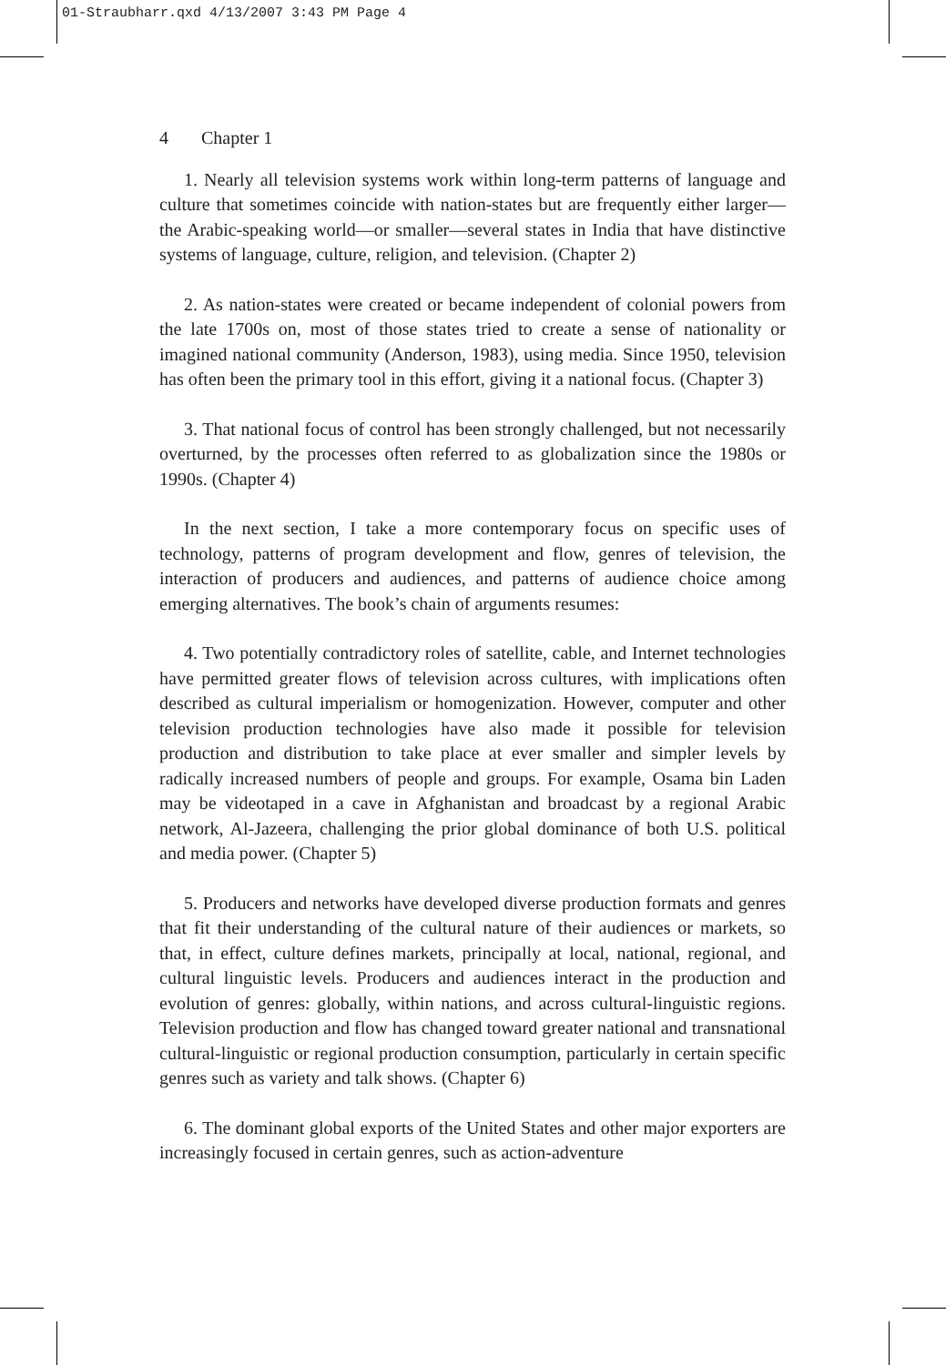01-Straubharr.qxd 4/13/2007 3:43 PM Page 4
4 Chapter 1
1. Nearly all television systems work within long-term patterns of language and culture that sometimes coincide with nation-states but are frequently either larger—the Arabic-speaking world—or smaller—several states in India that have distinctive systems of language, culture, religion, and television. (Chapter 2)
2. As nation-states were created or became independent of colonial powers from the late 1700s on, most of those states tried to create a sense of nationality or imagined national community (Anderson, 1983), using media. Since 1950, television has often been the primary tool in this effort, giving it a national focus. (Chapter 3)
3. That national focus of control has been strongly challenged, but not necessarily overturned, by the processes often referred to as globalization since the 1980s or 1990s. (Chapter 4)
In the next section, I take a more contemporary focus on specific uses of technology, patterns of program development and flow, genres of television, the interaction of producers and audiences, and patterns of audience choice among emerging alternatives. The book’s chain of arguments resumes:
4. Two potentially contradictory roles of satellite, cable, and Internet technologies have permitted greater flows of television across cultures, with implications often described as cultural imperialism or homogenization. However, computer and other television production technologies have also made it possible for television production and distribution to take place at ever smaller and simpler levels by radically increased numbers of people and groups. For example, Osama bin Laden may be videotaped in a cave in Afghanistan and broadcast by a regional Arabic network, Al-Jazeera, challenging the prior global dominance of both U.S. political and media power. (Chapter 5)
5. Producers and networks have developed diverse production formats and genres that fit their understanding of the cultural nature of their audiences or markets, so that, in effect, culture defines markets, principally at local, national, regional, and cultural linguistic levels. Producers and audiences interact in the production and evolution of genres: globally, within nations, and across cultural-linguistic regions. Television production and flow has changed toward greater national and transnational cultural-linguistic or regional production consumption, particularly in certain specific genres such as variety and talk shows. (Chapter 6)
6. The dominant global exports of the United States and other major exporters are increasingly focused in certain genres, such as action-adventure